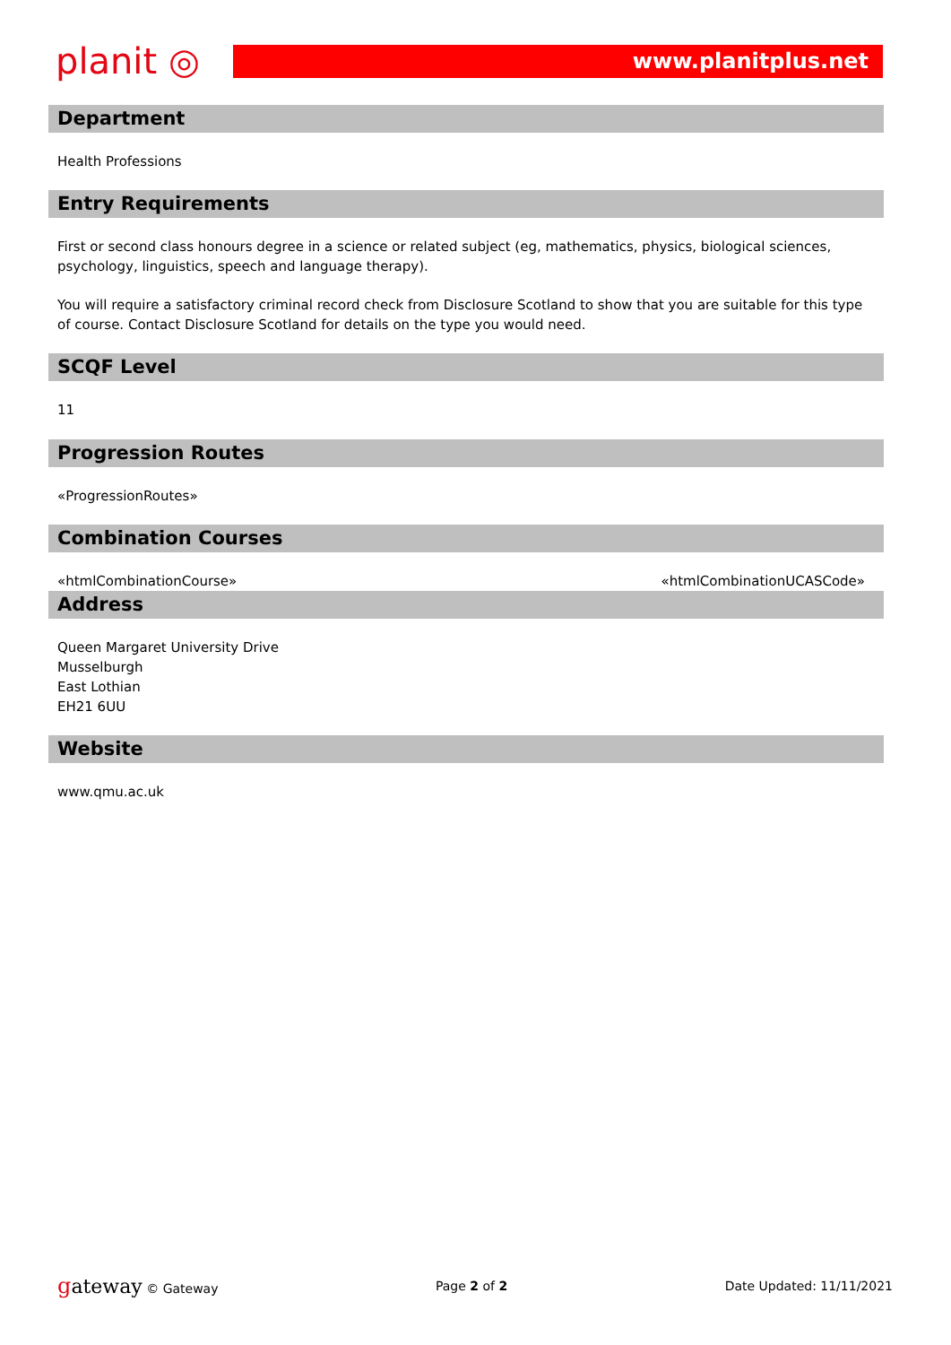planit ◎
www.planitplus.net
Department
Health Professions
Entry Requirements
First or second class honours degree in a science or related subject (eg, mathematics, physics, biological sciences, psychology, linguistics, speech and language therapy).
You will require a satisfactory criminal record check from Disclosure Scotland to show that you are suitable for this type of course. Contact Disclosure Scotland for details on the type you would need.
SCQF Level
11
Progression Routes
«ProgressionRoutes»
Combination Courses
«htmlCombinationCourse» «htmlCombinationUCASCode»
Address
Queen Margaret University Drive
Musselburgh
East Lothian
EH21 6UU
Website
www.qmu.ac.uk
gateway © Gateway Page 2 of 2 Date Updated: 11/11/2021